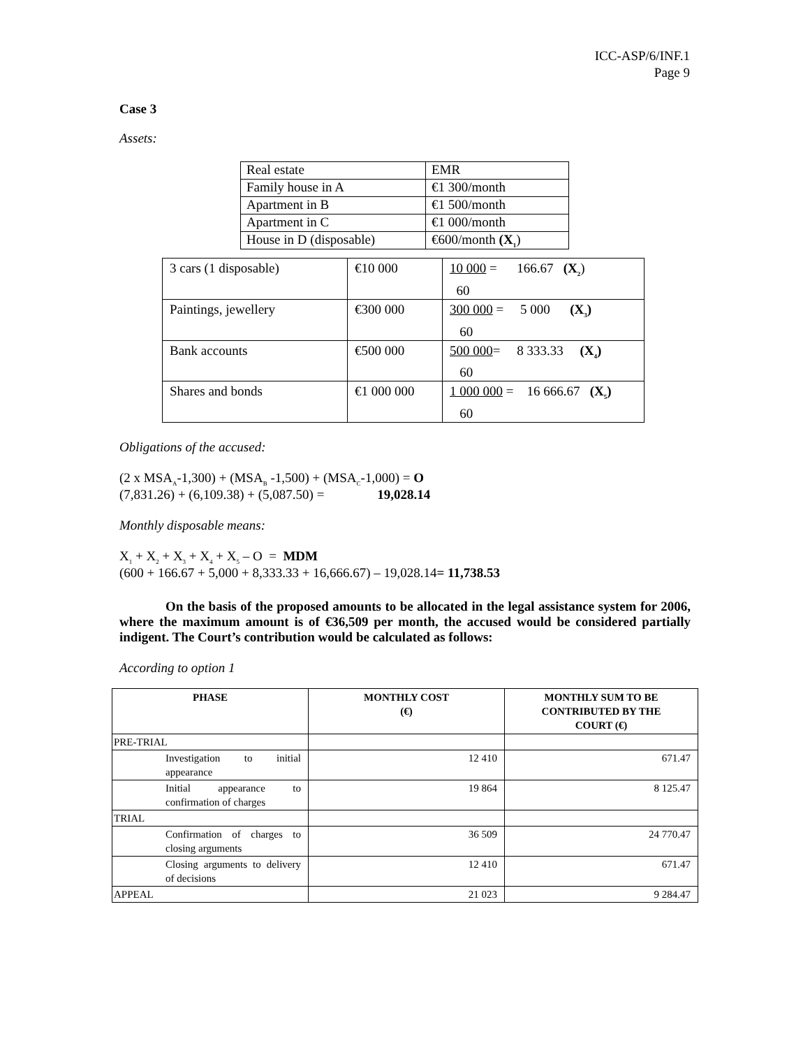ICC-ASP/6/INF.1
Page 9
Case 3
Assets:
| Real estate | EMR |
| Family house in A | €1 300/month |
| Apartment in B | €1 500/month |
| Apartment in C | €1 000/month |
| House in D (disposable) | €600/month (X<sub>1</sub> ) |
| 3 cars (1 disposable) | €10 000 | 10 000 = 166.67 (X<sub>2</sub> ) 60 |
| Paintings, jewellery | €300 000 | 300 000 = 5 000 (X<sub>3</sub>) 60 |
| Bank accounts | €500 000 | 500 000 = 8 333.33 (X<sub>4</sub>) 60 |
| Shares and bonds | €1 000 000 | 1 000 000 = 16 666.67 (X<sub>5</sub>) 60 |
Obligations of the accused:
(2 x MSA<sub>A</sub>-1,300) + (MSA<sub>B</sub> -1,500) + (MSA<sub>C</sub>-1,000) = O
(7,831.26) + (6,109.38) + (5,087.50) = 19,028.14
Monthly disposable means:
X<sub>1</sub> + X<sub>2</sub> + X<sub>3</sub> + X<sub>4</sub> + X<sub>5</sub> – O = MDM
(600 + 166.67 + 5,000 + 8,333.33 + 16,666.67) – 19,028.14= 11,738.53
On the basis of the proposed amounts to be allocated in the legal assistance system for 2006, where the maximum amount is of €36,509 per month, the accused would be considered partially indigent. The Court’s contribution would be calculated as follows:
According to option 1
| PHASE | MONTHLY COST (€) | MONTHLY SUM TO BE CONTRIBUTED BY THE COURT (€) |
| --- | --- | --- |
| PRE-TRIAL | | |
| Investigation to initial appearance | 12 410 | 671.47 |
| Initial appearance to confirmation of charges | 19 864 | 8 125.47 |
| TRIAL | | |
| Confirmation of charges to closing arguments | 36 509 | 24 770.47 |
| Closing arguments to delivery of decisions | 12 410 | 671.47 |
| APPEAL | 21 023 | 9 284.47 |